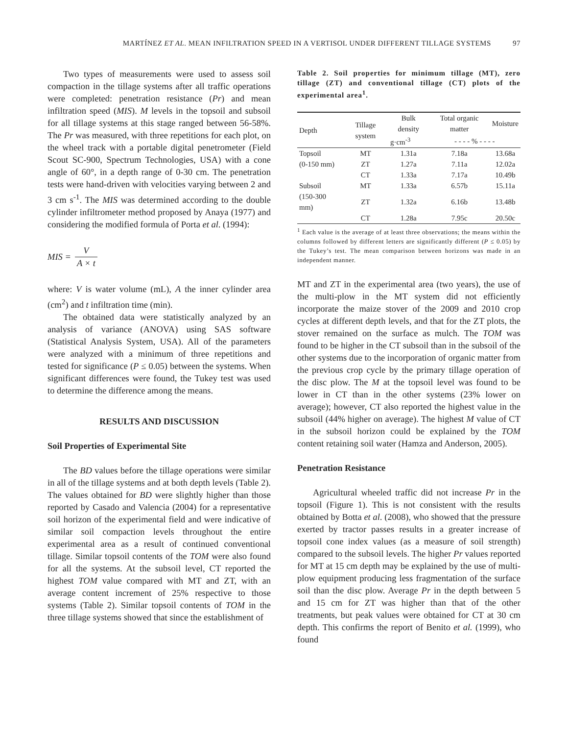MARTÍNEZ ET AL. MEAN INFILTRATION SPEED IN A VERTISOL UNDER DIFFERENT TILLAGE SYSTEMS 97
Two types of measurements were used to assess soil compaction in the tillage systems after all traffic operations were completed: penetration resistance (Pr) and mean infiltration speed (MIS). M levels in the topsoil and subsoil for all tillage systems at this stage ranged between 56-58%. The Pr was measured, with three repetitions for each plot, on the wheel track with a portable digital penetrometer (Field Scout SC-900, Spectrum Technologies, USA) with a cone angle of 60°, in a depth range of 0-30 cm. The penetration tests were hand-driven with velocities varying between 2 and 3 cm s<sup>-1</sup>. The MIS was determined according to the double cylinder infiltrometer method proposed by Anaya (1977) and considering the modified formula of Porta et al. (1994):
MIS = V A × t
where: V is water volume (mL), A the inner cylinder area (cm<sup>2</sup>) and t infiltration time (min).
The obtained data were statistically analyzed by an analysis of variance (ANOVA) using SAS software (Statistical Analysis System, USA). All of the parameters were analyzed with a minimum of three repetitions and tested for significance (P ≤ 0.05) between the systems. When significant differences were found, the Tukey test was used to determine the difference among the means.
RESULTS AND DISCUSSION
Soil Properties of Experimental Site
The BD values before the tillage operations were similar in all of the tillage systems and at both depth levels (Table 2). The values obtained for BD were slightly higher than those reported by Casado and Valencia (2004) for a representative soil horizon of the experimental field and were indicative of similar soil compaction levels throughout the entire experimental area as a result of continued conventional tillage. Similar topsoil contents of the TOM were also found for all the systems. At the subsoil level, CT reported the highest TOM value compared with MT and ZT, with an average content increment of 25% respective to those systems (Table 2). Similar topsoil contents of TOM in the three tillage systems showed that since the establishment of
Table 2. Soil properties for minimum tillage (MT), zero tillage (ZT) and conventional tillage (CT) plots of the experimental area<sup>1</sup>.
| Depth | Tillage system | Bulk density | Total organic matter | Moisture |
| --- | --- | --- | --- | --- |
| | | g·cm<sup>-3</sup> | - - - - % - - - - | |
| Topsoil | MT | 1.31a | 7.18a | 13.68a |
| (0-150 mm) | ZT | 1.27a | 7.11a | 12.02a |
| | CT | 1.33a | 7.17a | 10.49b |
| Subsoil | MT | 1.33a | 6.57b | 15.11a |
| (150-300 mm) | ZT | 1.32a | 6.16b | 13.48b |
| | CT | 1.28a | 7.95c | 20.50c |
<sup>1</sup> Each value is the average of at least three observations; the means within the columns followed by different letters are significantly different (P ≤ 0.05) by the Tukey’s test. The mean comparison between horizons was made in an independent manner.
MT and ZT in the experimental area (two years), the use of the multi-plow in the MT system did not efficiently incorporate the maize stover of the 2009 and 2010 crop cycles at different depth levels, and that for the ZT plots, the stover remained on the surface as mulch. The TOM was found to be higher in the CT subsoil than in the subsoil of the other systems due to the incorporation of organic matter from the previous crop cycle by the primary tillage operation of the disc plow. The M at the topsoil level was found to be lower in CT than in the other systems (23% lower on average); however, CT also reported the highest value in the subsoil (44% higher on average). The highest M value of CT in the subsoil horizon could be explained by the TOM content retaining soil water (Hamza and Anderson, 2005).
Penetration Resistance
Agricultural wheeled traffic did not increase Pr in the topsoil (Figure 1). This is not consistent with the results obtained by Botta et al. (2008), who showed that the pressure exerted by tractor passes results in a greater increase of topsoil cone index values (as a measure of soil strength) compared to the subsoil levels. The higher Pr values reported for MT at 15 cm depth may be explained by the use of multi-plow equipment producing less fragmentation of the surface soil than the disc plow. Average Pr in the depth between 5 and 15 cm for ZT was higher than that of the other treatments, but peak values were obtained for CT at 30 cm depth. This confirms the report of Benito et al. (1999), who found